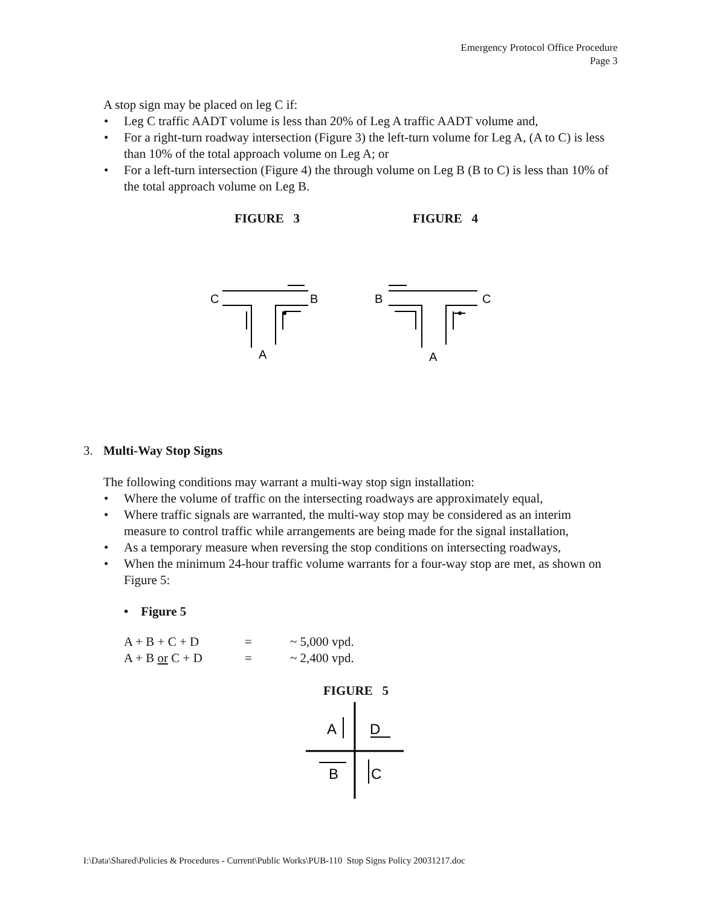Emergency Protocol Office Procedure
Page 3
A stop sign may be placed on leg C if:
• Leg C traffic AADT volume is less than 20% of Leg A traffic AADT volume and,
• For a right-turn roadway intersection (Figure 3) the left-turn volume for Leg A, (A to C) is less than 10% of the total approach volume on Leg A; or
• For a left-turn intersection (Figure 4) the through volume on Leg B (B to C) is less than 10% of the total approach volume on Leg B.
FIGURE 3 FIGURE 4
C
B
A
B
C
A
3. Multi-Way Stop Signs
The following conditions may warrant a multi-way stop sign installation:
• Where the volume of traffic on the intersecting roadways are approximately equal,
• Where traffic signals are warranted, the multi-way stop may be considered as an interim measure to control traffic while arrangements are being made for the signal installation,
• As a temporary measure when reversing the stop conditions on intersecting roadways,
• When the minimum 24-hour traffic volume warrants for a four-way stop are met, as shown on Figure 5:
• Figure 5
| A + B + C + D | = | ~ 5,000 vpd. |
| A + B or C + D | = | ~ 2,400 vpd. |
FIGURE 5
A
D
B
C
I:\Data\Shared\Policies & Procedures - Current\Public Works\PUB-110 Stop Signs Policy 20031217.doc